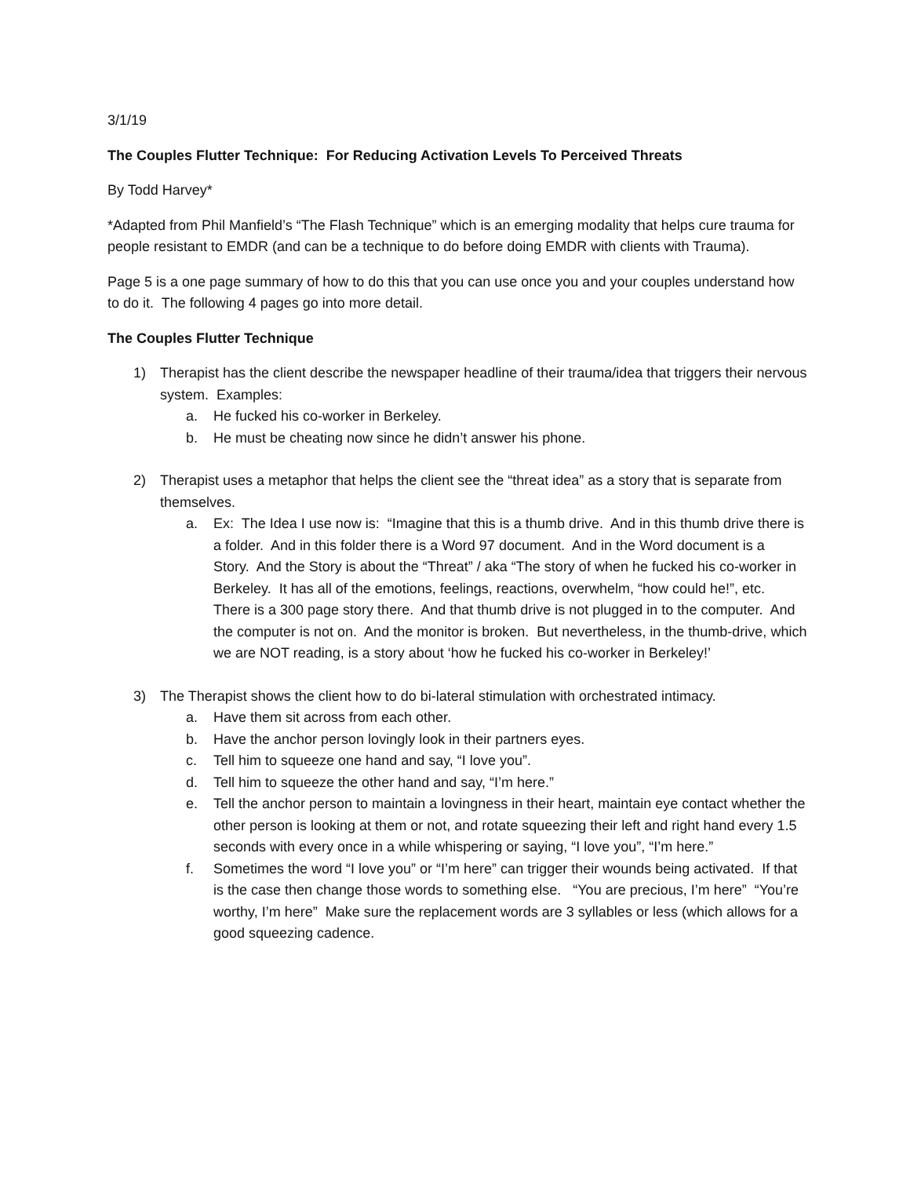3/1/19
The Couples Flutter Technique: For Reducing Activation Levels To Perceived Threats
By Todd Harvey*
*Adapted from Phil Manfield’s “The Flash Technique” which is an emerging modality that helps cure trauma for people resistant to EMDR (and can be a technique to do before doing EMDR with clients with Trauma).
Page 5 is a one page summary of how to do this that you can use once you and your couples understand how to do it. The following 4 pages go into more detail.
The Couples Flutter Technique
1) Therapist has the client describe the newspaper headline of their trauma/idea that triggers their nervous system. Examples:
a. He fucked his co-worker in Berkeley.
b. He must be cheating now since he didn’t answer his phone.
2) Therapist uses a metaphor that helps the client see the “threat idea” as a story that is separate from themselves.
a. Ex: The Idea I use now is: “Imagine that this is a thumb drive. And in this thumb drive there is a folder. And in this folder there is a Word 97 document. And in the Word document is a Story. And the Story is about the “Threat” / aka “The story of when he fucked his co-worker in Berkeley. It has all of the emotions, feelings, reactions, overwhelm, “how could he!”, etc. There is a 300 page story there. And that thumb drive is not plugged in to the computer. And the computer is not on. And the monitor is broken. But nevertheless, in the thumb-drive, which we are NOT reading, is a story about ‘how he fucked his co-worker in Berkeley!’
3) The Therapist shows the client how to do bi-lateral stimulation with orchestrated intimacy.
a. Have them sit across from each other.
b. Have the anchor person lovingly look in their partners eyes.
c. Tell him to squeeze one hand and say, “I love you”.
d. Tell him to squeeze the other hand and say, “I’m here.”
e. Tell the anchor person to maintain a lovingness in their heart, maintain eye contact whether the other person is looking at them or not, and rotate squeezing their left and right hand every 1.5 seconds with every once in a while whispering or saying, “I love you”, “I’m here.”
f. Sometimes the word “I love you” or “I’m here” can trigger their wounds being activated. If that is the case then change those words to something else. “You are precious, I’m here” “You’re worthy, I’m here” Make sure the replacement words are 3 syllables or less (which allows for a good squeezing cadence.